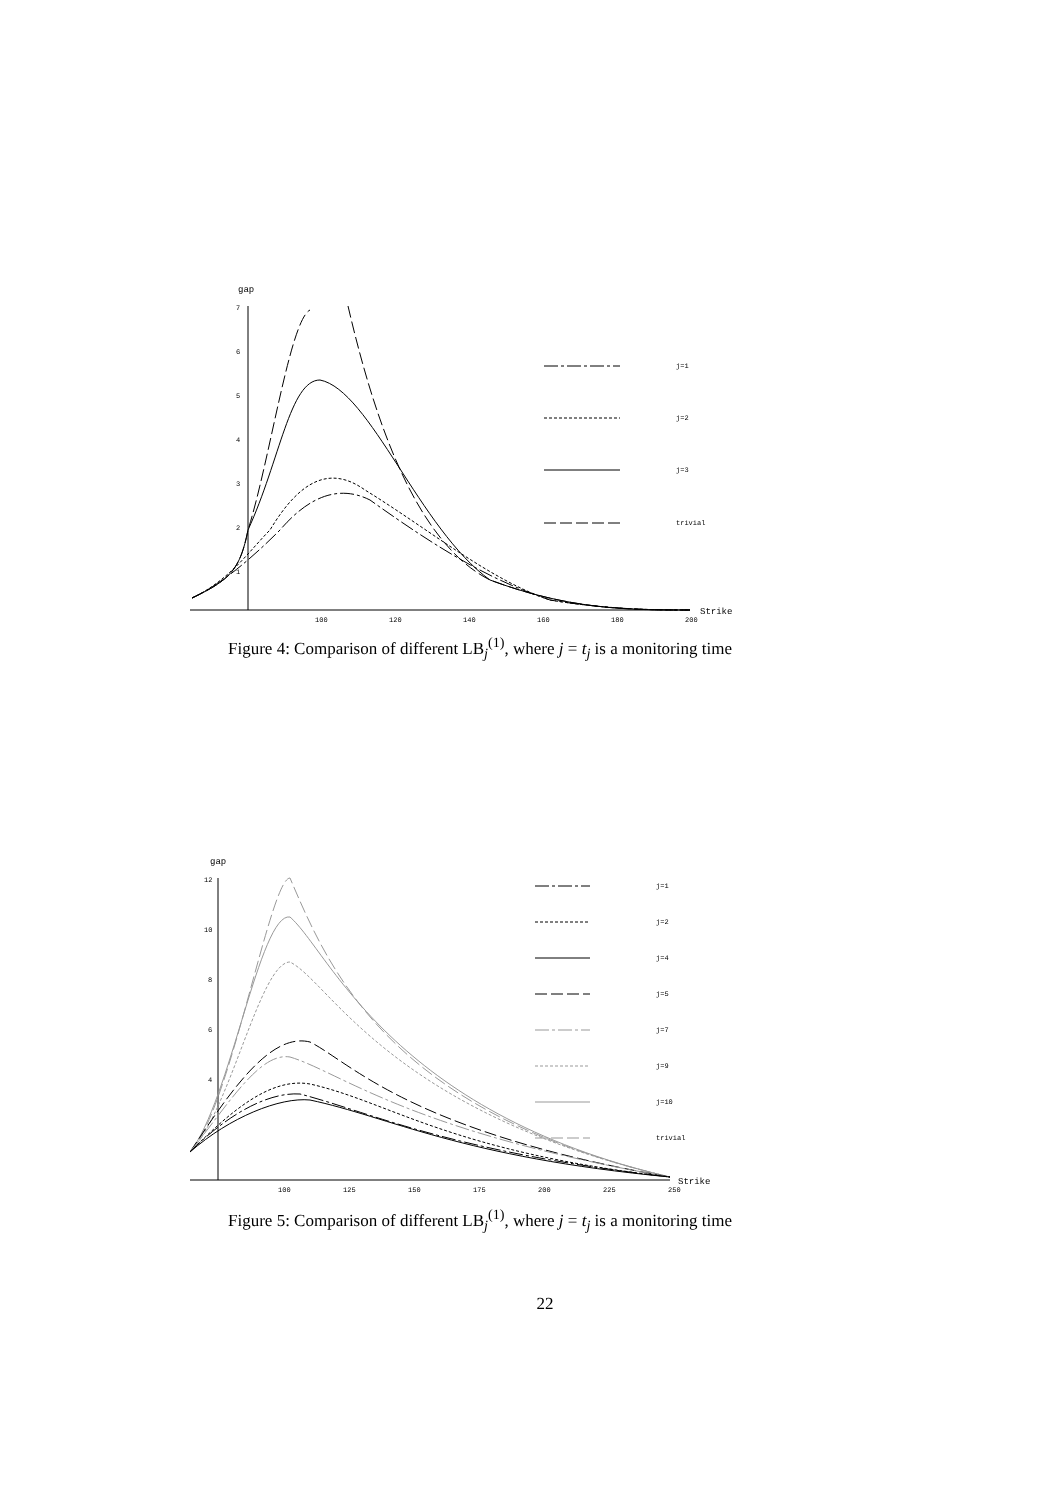gap
7
6
5
4
3
2
1
100
120
140
160
180
200
Strike
j=1
j=2
j=3
trivial
Figure 4: Comparison of different LB<sub>j</sub><sup>(1)</sup>, where j = t<sub>j</sub> is a monitoring time
gap
12
10
8
6
4
100
125
150
175
200
225
250
Strike
j=1
j=2
j=4
j=5
j=7
j=9
j=10
trivial
Figure 5: Comparison of different LB<sub>j</sub><sup>(1)</sup>, where j = t<sub>j</sub> is a monitoring time
22